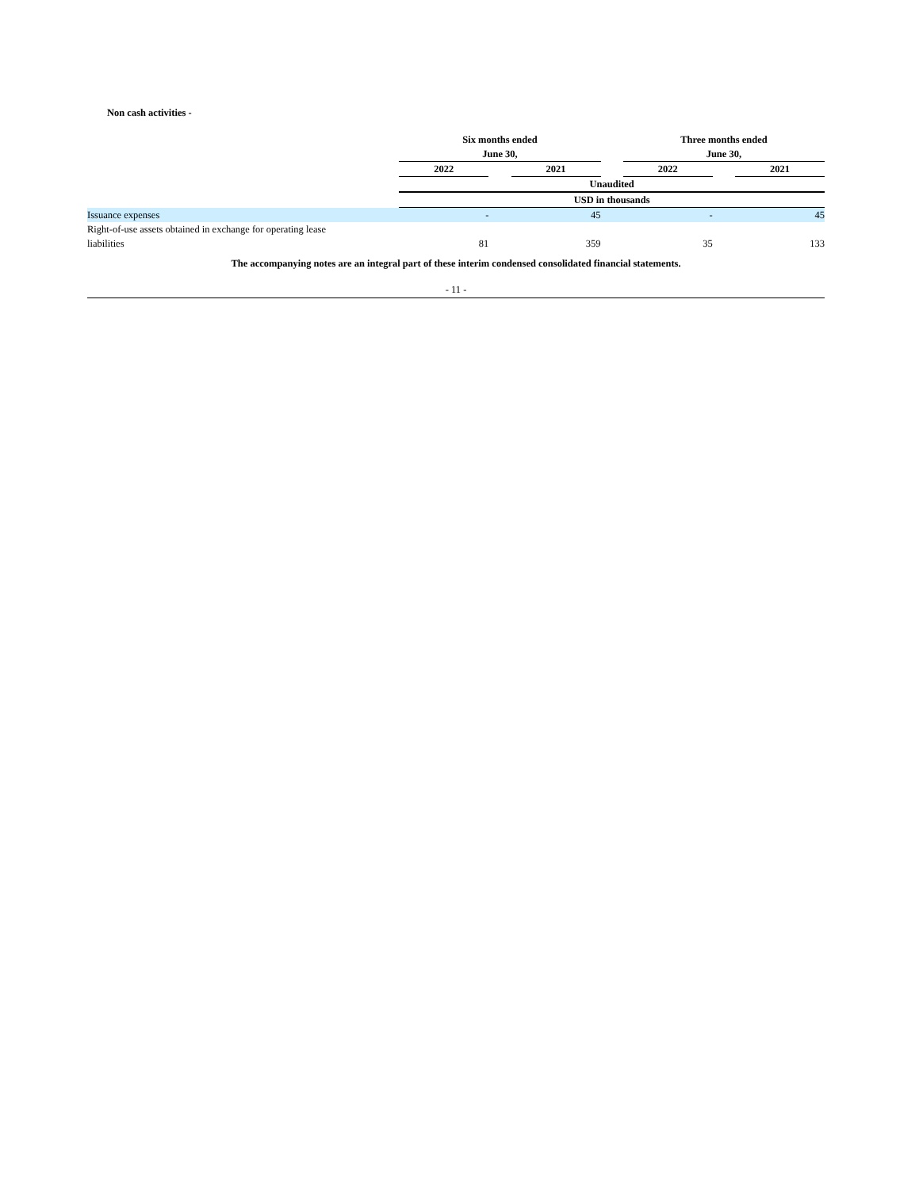Non cash activities -
| | Six months ended June 30, | | | | Three months ended June 30, | | |
| | 2022 | | 2021 | | 2022 | | 2021 |
| | Unaudited | | | | | | |
| | USD in thousands | | | | | | |
| Issuance expenses | - | | 45 | | - | | 45 |
| Right-of-use assets obtained in exchange for operating lease liabilities | 81 | | 359 | | 35 | | 133 |
The accompanying notes are an integral part of these interim condensed consolidated financial statements.
- 11 -